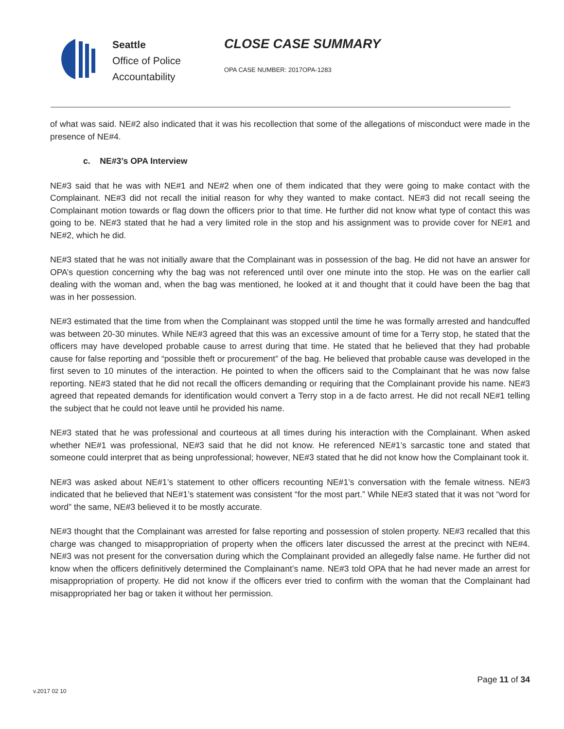Seattle
Office of Police
Accountability
CLOSE CASE SUMMARY
OPA CASE NUMBER: 2017OPA-1283
of what was said. NE#2 also indicated that it was his recollection that some of the allegations of misconduct were made in the presence of NE#4.
c. NE#3’s OPA Interview
NE#3 said that he was with NE#1 and NE#2 when one of them indicated that they were going to make contact with the Complainant. NE#3 did not recall the initial reason for why they wanted to make contact. NE#3 did not recall seeing the Complainant motion towards or flag down the officers prior to that time. He further did not know what type of contact this was going to be. NE#3 stated that he had a very limited role in the stop and his assignment was to provide cover for NE#1 and NE#2, which he did.
NE#3 stated that he was not initially aware that the Complainant was in possession of the bag. He did not have an answer for OPA’s question concerning why the bag was not referenced until over one minute into the stop. He was on the earlier call dealing with the woman and, when the bag was mentioned, he looked at it and thought that it could have been the bag that was in her possession.
NE#3 estimated that the time from when the Complainant was stopped until the time he was formally arrested and handcuffed was between 20-30 minutes. While NE#3 agreed that this was an excessive amount of time for a Terry stop, he stated that the officers may have developed probable cause to arrest during that time. He stated that he believed that they had probable cause for false reporting and “possible theft or procurement” of the bag. He believed that probable cause was developed in the first seven to 10 minutes of the interaction. He pointed to when the officers said to the Complainant that he was now false reporting. NE#3 stated that he did not recall the officers demanding or requiring that the Complainant provide his name. NE#3 agreed that repeated demands for identification would convert a Terry stop in a de facto arrest. He did not recall NE#1 telling the subject that he could not leave until he provided his name.
NE#3 stated that he was professional and courteous at all times during his interaction with the Complainant. When asked whether NE#1 was professional, NE#3 said that he did not know. He referenced NE#1’s sarcastic tone and stated that someone could interpret that as being unprofessional; however, NE#3 stated that he did not know how the Complainant took it.
NE#3 was asked about NE#1’s statement to other officers recounting NE#1’s conversation with the female witness. NE#3 indicated that he believed that NE#1’s statement was consistent “for the most part.” While NE#3 stated that it was not “word for word” the same, NE#3 believed it to be mostly accurate.
NE#3 thought that the Complainant was arrested for false reporting and possession of stolen property. NE#3 recalled that this charge was changed to misappropriation of property when the officers later discussed the arrest at the precinct with NE#4. NE#3 was not present for the conversation during which the Complainant provided an allegedly false name. He further did not know when the officers definitively determined the Complainant’s name. NE#3 told OPA that he had never made an arrest for misappropriation of property. He did not know if the officers ever tried to confirm with the woman that the Complainant had misappropriated her bag or taken it without her permission.
Page 11 of 34
v.2017 02 10